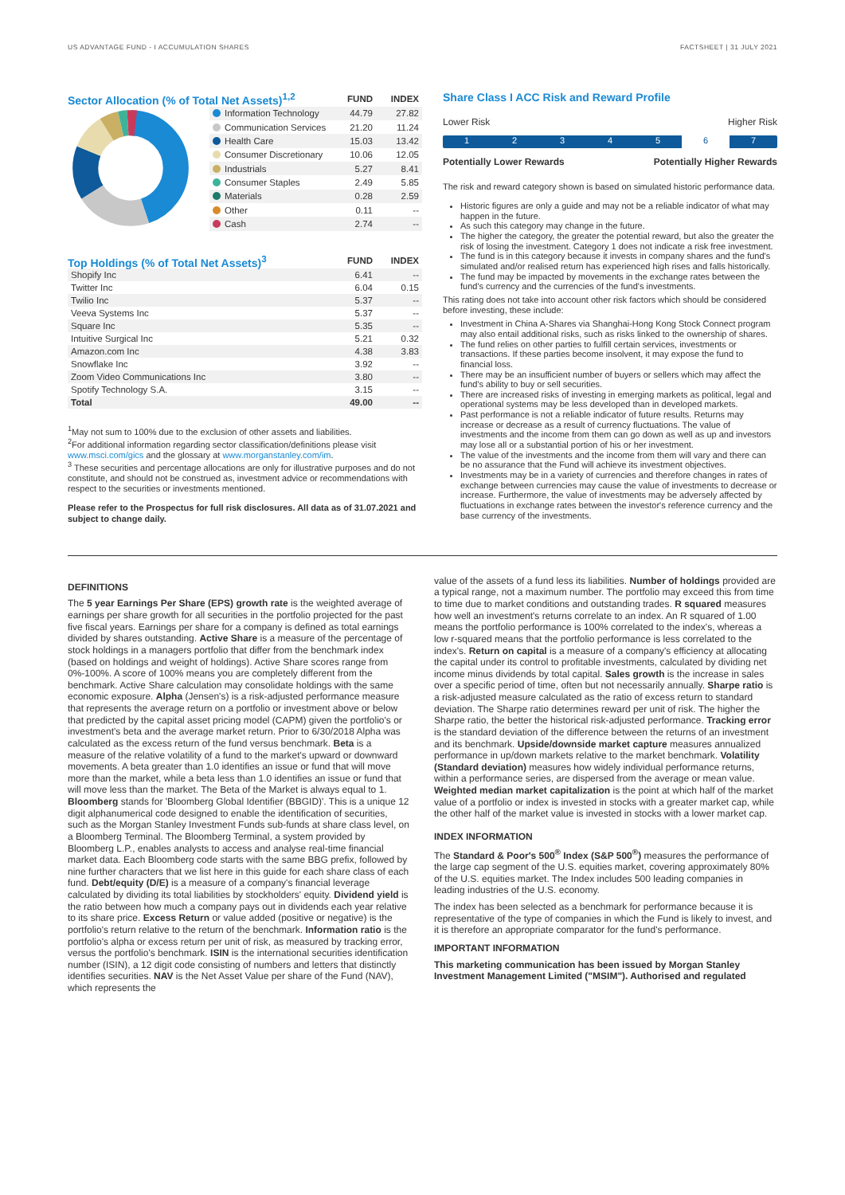US ADVANTAGE FUND - I ACCUMULATION SHARES FACTSHEET | 31 JULY 2021
| Sector Allocation (% of Total Net Assets)<sup>1,2</sup> | | FUND | INDEX |
| | Information Technology | 44.79 | 27.82 |
| | Communication Services | 21.20 | 11.24 |
| | Health Care | 15.03 | 13.42 |
| | Consumer Discretionary | 10.06 | 12.05 |
| | Industrials | 5.27 | 8.41 |
| | Consumer Staples | 2.49 | 5.85 |
| | Materials | 0.28 | 2.59 |
| | Other | 0.11 | -- |
| | Cash | 2.74 | -- |
| Top Holdings (% of Total Net Assets)<sup>3</sup> | FUND | INDEX |
| Shopify Inc | 6.41 | -- |
| Twitter Inc | 6.04 | 0.15 |
| Twilio Inc | 5.37 | -- |
| Veeva Systems Inc | 5.37 | -- |
| Square Inc | 5.35 | -- |
| Intuitive Surgical Inc | 5.21 | 0.32 |
| Amazon.com Inc | 4.38 | 3.83 |
| Snowflake Inc | 3.92 | -- |
| Zoom Video Communications Inc | 3.80 | -- |
| Spotify Technology S.A. | 3.15 | -- |
| Total | 49.00 | -- |
<sup>1</sup> May not sum to 100% due to the exclusion of other assets and liabilities.
<sup>2</sup> For additional information regarding sector classification/definitions please visit www.msci.com/gics and the glossary at www.morganstanley.com/im.
<sup>3</sup> These securities and percentage allocations are only for illustrative purposes and do not constitute, and should not be construed as, investment advice or recommendations with respect to the securities or investments mentioned.
Please refer to the Prospectus for full risk disclosures. All data as of 31.07.2021 and subject to change daily.
Share Class I ACC Risk and Reward Profile
Lower Risk Higher Risk
12345 6 7
Potentially Lower Rewards Potentially Higher Rewards
The risk and reward category shown is based on simulated historic performance data.
Historic figures are only a guide and may not be a reliable indicator of what may happen in the future.
As such this category may change in the future.
The higher the category, the greater the potential reward, but also the greater the risk of losing the investment. Category 1 does not indicate a risk free investment.
The fund is in this category because it invests in company shares and the fund's simulated and/or realised return has experienced high rises and falls historically.
The fund may be impacted by movements in the exchange rates between the fund's currency and the currencies of the fund's investments.
This rating does not take into account other risk factors which should be considered before investing, these include:
Investment in China A-Shares via Shanghai-Hong Kong Stock Connect program may also entail additional risks, such as risks linked to the ownership of shares.
The fund relies on other parties to fulfill certain services, investments or transactions. If these parties become insolvent, it may expose the fund to financial loss.
There may be an insufficient number of buyers or sellers which may affect the fund's ability to buy or sell securities.
There are increased risks of investing in emerging markets as political, legal and operational systems may be less developed than in developed markets.
Past performance is not a reliable indicator of future results. Returns may increase or decrease as a result of currency fluctuations. The value of investments and the income from them can go down as well as up and investors may lose all or a substantial portion of his or her investment.
The value of the investments and the income from them will vary and there can be no assurance that the Fund will achieve its investment objectives.
Investments may be in a variety of currencies and therefore changes in rates of exchange between currencies may cause the value of investments to decrease or increase. Furthermore, the value of investments may be adversely affected by fluctuations in exchange rates between the investor's reference currency and the base currency of the investments.
DEFINITIONS
The 5 year Earnings Per Share (EPS) growth rate is the weighted average of earnings per share growth for all securities in the portfolio projected for the past five fiscal years. Earnings per share for a company is defined as total earnings divided by shares outstanding. Active Share is a measure of the percentage of stock holdings in a managers portfolio that differ from the benchmark index (based on holdings and weight of holdings). Active Share scores range from 0%-100%. A score of 100% means you are completely different from the benchmark. Active Share calculation may consolidate holdings with the same economic exposure. Alpha (Jensen's) is a risk-adjusted performance measure that represents the average return on a portfolio or investment above or below that predicted by the capital asset pricing model (CAPM) given the portfolio's or investment's beta and the average market return. Prior to 6/30/2018 Alpha was calculated as the excess return of the fund versus benchmark. Beta is a measure of the relative volatility of a fund to the market's upward or downward movements. A beta greater than 1.0 identifies an issue or fund that will move more than the market, while a beta less than 1.0 identifies an issue or fund that will move less than the market. The Beta of the Market is always equal to 1. Bloomberg stands for 'Bloomberg Global Identifier (BBGID)'. This is a unique 12 digit alphanumerical code designed to enable the identification of securities, such as the Morgan Stanley Investment Funds sub-funds at share class level, on a Bloomberg Terminal. The Bloomberg Terminal, a system provided by Bloomberg L.P., enables analysts to access and analyse real-time financial market data. Each Bloomberg code starts with the same BBG prefix, followed by nine further characters that we list here in this guide for each share class of each fund. Debt/equity (D/E) is a measure of a company's financial leverage calculated by dividing its total liabilities by stockholders' equity. Dividend yield is the ratio between how much a company pays out in dividends each year relative to its share price. Excess Return or value added (positive or negative) is the portfolio's return relative to the return of the benchmark. Information ratio is the portfolio's alpha or excess return per unit of risk, as measured by tracking error, versus the portfolio's benchmark. ISIN is the international securities identification number (ISIN), a 12 digit code consisting of numbers and letters that distinctly identifies securities. NAV is the Net Asset Value per share of the Fund (NAV), which represents the
value of the assets of a fund less its liabilities. Number of holdings provided are a typical range, not a maximum number. The portfolio may exceed this from time to time due to market conditions and outstanding trades. R squared measures how well an investment's returns correlate to an index. An R squared of 1.00 means the portfolio performance is 100% correlated to the index's, whereas a low r-squared means that the portfolio performance is less correlated to the index's. Return on capital is a measure of a company's efficiency at allocating the capital under its control to profitable investments, calculated by dividing net income minus dividends by total capital. Sales growth is the increase in sales over a specific period of time, often but not necessarily annually. Sharpe ratio is a risk-adjusted measure calculated as the ratio of excess return to standard deviation. The Sharpe ratio determines reward per unit of risk. The higher the Sharpe ratio, the better the historical risk-adjusted performance. Tracking error is the standard deviation of the difference between the returns of an investment and its benchmark. Upside/downside market capture measures annualized performance in up/down markets relative to the market benchmark. Volatility (Standard deviation) measures how widely individual performance returns, within a performance series, are dispersed from the average or mean value. Weighted median market capitalization is the point at which half of the market value of a portfolio or index is invested in stocks with a greater market cap, while the other half of the market value is invested in stocks with a lower market cap.
INDEX INFORMATION
The Standard & Poor's 500<sup>®</sup> Index (S&P 500<sup>®</sup>) measures the performance of the large cap segment of the U.S. equities market, covering approximately 80% of the U.S. equities market. The Index includes 500 leading companies in leading industries of the U.S. economy.
The index has been selected as a benchmark for performance because it is representative of the type of companies in which the Fund is likely to invest, and it is therefore an appropriate comparator for the fund's performance.
IMPORTANT INFORMATION
This marketing communication has been issued by Morgan Stanley Investment Management Limited ("MSIM"). Authorised and regulated